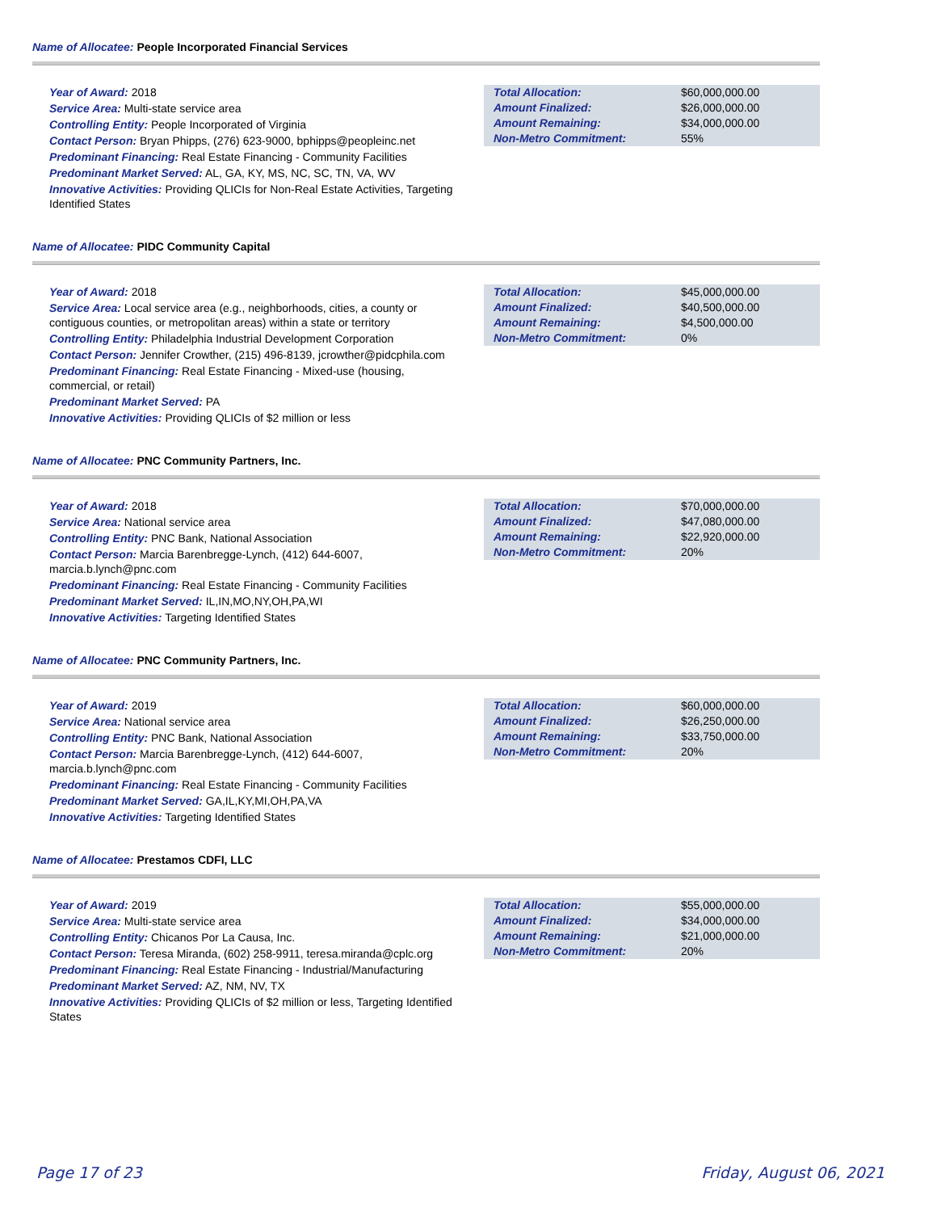Name of Allocatee: People Incorporated Financial Services
Year of Award: 2018
Service Area: Multi-state service area
Controlling Entity: People Incorporated of Virginia
Contact Person: Bryan Phipps, (276) 623-9000, bphipps@peopleinc.net
Predominant Financing: Real Estate Financing - Community Facilities
Predominant Market Served: AL, GA, KY, MS, NC, SC, TN, VA, WV
Innovative Activities: Providing QLICIs for Non-Real Estate Activities, Targeting Identified States
| Total Allocation: | $60,000,000.00 |
| Amount Finalized: | $26,000,000.00 |
| Amount Remaining: | $34,000,000.00 |
| Non-Metro Commitment: | 55% |
Name of Allocatee: PIDC Community Capital
Year of Award: 2018
Service Area: Local service area (e.g., neighborhoods, cities, a county or contiguous counties, or metropolitan areas) within a state or territory
Controlling Entity: Philadelphia Industrial Development Corporation
Contact Person: Jennifer Crowther, (215) 496-8139, jcrowther@pidcphila.com
Predominant Financing: Real Estate Financing - Mixed-use (housing, commercial, or retail)
Predominant Market Served: PA
Innovative Activities: Providing QLICIs of $2 million or less
| Total Allocation: | $45,000,000.00 |
| Amount Finalized: | $40,500,000.00 |
| Amount Remaining: | $4,500,000.00 |
| Non-Metro Commitment: | 0% |
Name of Allocatee: PNC Community Partners, Inc.
Year of Award: 2018
Service Area: National service area
Controlling Entity: PNC Bank, National Association
Contact Person: Marcia Barenbregge-Lynch, (412) 644-6007, marcia.b.lynch@pnc.com
Predominant Financing: Real Estate Financing - Community Facilities
Predominant Market Served: IL,IN,MO,NY,OH,PA,WI
Innovative Activities: Targeting Identified States
| Total Allocation: | $70,000,000.00 |
| Amount Finalized: | $47,080,000.00 |
| Amount Remaining: | $22,920,000.00 |
| Non-Metro Commitment: | 20% |
Name of Allocatee: PNC Community Partners, Inc.
Year of Award: 2019
Service Area: National service area
Controlling Entity: PNC Bank, National Association
Contact Person: Marcia Barenbregge-Lynch, (412) 644-6007, marcia.b.lynch@pnc.com
Predominant Financing: Real Estate Financing - Community Facilities
Predominant Market Served: GA,IL,KY,MI,OH,PA,VA
Innovative Activities: Targeting Identified States
| Total Allocation: | $60,000,000.00 |
| Amount Finalized: | $26,250,000.00 |
| Amount Remaining: | $33,750,000.00 |
| Non-Metro Commitment: | 20% |
Name of Allocatee: Prestamos CDFI, LLC
Year of Award: 2019
Service Area: Multi-state service area
Controlling Entity: Chicanos Por La Causa, Inc.
Contact Person: Teresa Miranda, (602) 258-9911, teresa.miranda@cplc.org
Predominant Financing: Real Estate Financing - Industrial/Manufacturing
Predominant Market Served: AZ, NM, NV, TX
Innovative Activities: Providing QLICIs of $2 million or less, Targeting Identified States
| Total Allocation: | $55,000,000.00 |
| Amount Finalized: | $34,000,000.00 |
| Amount Remaining: | $21,000,000.00 |
| Non-Metro Commitment: | 20% |
Page 17 of 23 Friday, August 06, 2021